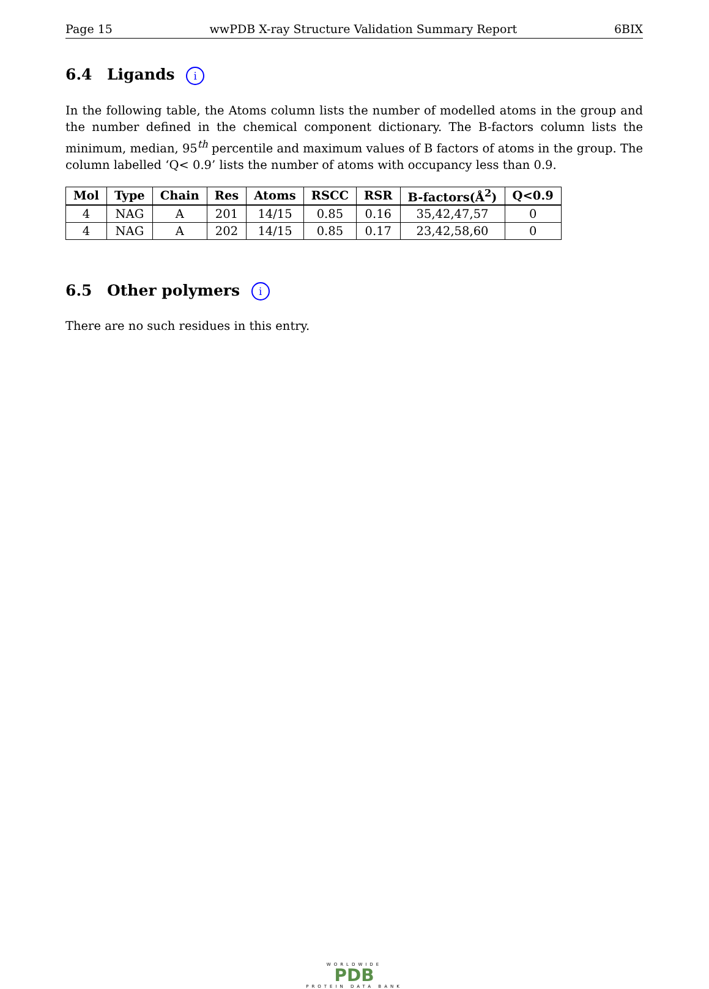Page 15 wwPDB X-ray Structure Validation Summary Report 6BIX
6.4 Ligands i
In the following table, the Atoms column lists the number of modelled atoms in the group and the number defined in the chemical component dictionary. The B-factors column lists the minimum, median, 95<sup>th</sup> percentile and maximum values of B factors of atoms in the group. The column labelled ‘Q< 0.9’ lists the number of atoms with occupancy less than 0.9.
| Mol | Type | Chain | Res | Atoms | RSCC | RSR | B-factors(Å<sup>2</sup>) | Q<0.9 |
| --- | --- | --- | --- | --- | --- | --- | --- | --- |
| 4 | NAG | A | 201 | 14/15 | 0.85 | 0.16 | 35,42,47,57 | 0 |
| 4 | NAG | A | 202 | 14/15 | 0.85 | 0.17 | 23,42,58,60 | 0 |
6.5 Other polymers i
There are no such residues in this entry.
WORLDWIDE
PDB
PROTEIN DATA BANK